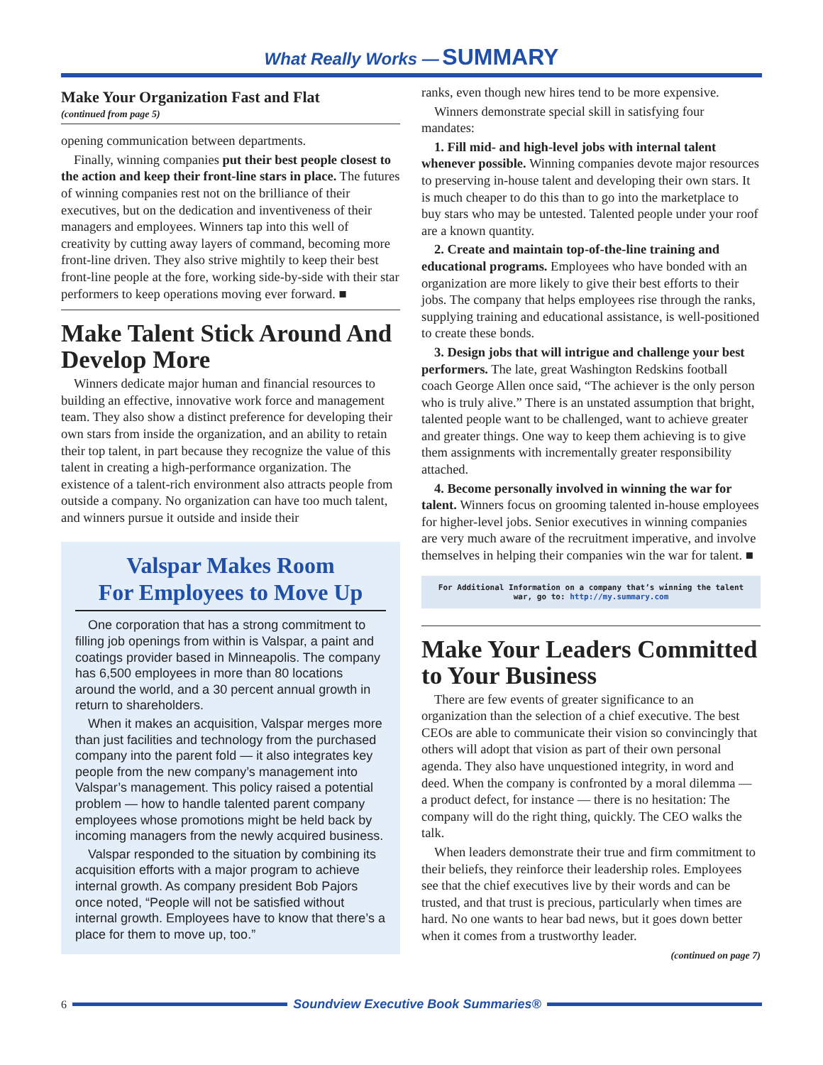What Really Works — SUMMARY
Make Your Organization Fast and Flat
(continued from page 5)
opening communication between departments.
Finally, winning companies put their best people closest to the action and keep their front-line stars in place. The futures of winning companies rest not on the brilliance of their executives, but on the dedication and inventiveness of their managers and employees. Winners tap into this well of creativity by cutting away layers of command, becoming more front-line driven. They also strive mightily to keep their best front-line people at the fore, working side-by-side with their star performers to keep operations moving ever forward. ■
Make Talent Stick Around And Develop More
Winners dedicate major human and financial resources to building an effective, innovative work force and management team. They also show a distinct preference for developing their own stars from inside the organization, and an ability to retain their top talent, in part because they recognize the value of this talent in creating a high-performance organization. The existence of a talent-rich environment also attracts people from outside a company. No organization can have too much talent, and winners pursue it outside and inside their
Valspar Makes Room
For Employees to Move Up
One corporation that has a strong commitment to filling job openings from within is Valspar, a paint and coatings provider based in Minneapolis. The company has 6,500 employees in more than 80 locations around the world, and a 30 percent annual growth in return to shareholders.
When it makes an acquisition, Valspar merges more than just facilities and technology from the purchased company into the parent fold — it also integrates key people from the new company’s management into Valspar’s management. This policy raised a potential problem — how to handle talented parent company employees whose promotions might be held back by incoming managers from the newly acquired business.
Valspar responded to the situation by combining its acquisition efforts with a major program to achieve internal growth. As company president Bob Pajors once noted, “People will not be satisfied without internal growth. Employees have to know that there’s a place for them to move up, too.”
ranks, even though new hires tend to be more expensive.
Winners demonstrate special skill in satisfying four mandates:
1. Fill mid- and high-level jobs with internal talent whenever possible. Winning companies devote major resources to preserving in-house talent and developing their own stars. It is much cheaper to do this than to go into the marketplace to buy stars who may be untested. Talented people under your roof are a known quantity.
2. Create and maintain top-of-the-line training and educational programs. Employees who have bonded with an organization are more likely to give their best efforts to their jobs. The company that helps employees rise through the ranks, supplying training and educational assistance, is well-positioned to create these bonds.
3. Design jobs that will intrigue and challenge your best performers. The late, great Washington Redskins football coach George Allen once said, “The achiever is the only person who is truly alive.” There is an unstated assumption that bright, talented people want to be challenged, want to achieve greater and greater things. One way to keep them achieving is to give them assignments with incrementally greater responsibility attached.
4. Become personally involved in winning the war for talent. Winners focus on grooming talented in-house employees for higher-level jobs. Senior executives in winning companies are very much aware of the recruitment imperative, and involve themselves in helping their companies win the war for talent. ■
For Additional Information on a company that’s winning the talent war, go to: http://my.summary.com
Make Your Leaders Committed to Your Business
There are few events of greater significance to an organization than the selection of a chief executive. The best CEOs are able to communicate their vision so convincingly that others will adopt that vision as part of their own personal agenda. They also have unquestioned integrity, in word and deed. When the company is confronted by a moral dilemma — a product defect, for instance — there is no hesitation: The company will do the right thing, quickly. The CEO walks the talk.
When leaders demonstrate their true and firm commitment to their beliefs, they reinforce their leadership roles. Employees see that the chief executives live by their words and can be trusted, and that trust is precious, particularly when times are hard. No one wants to hear bad news, but it goes down better when it comes from a trustworthy leader.
(continued on page 7)
6
Soundview Executive Book Summaries®